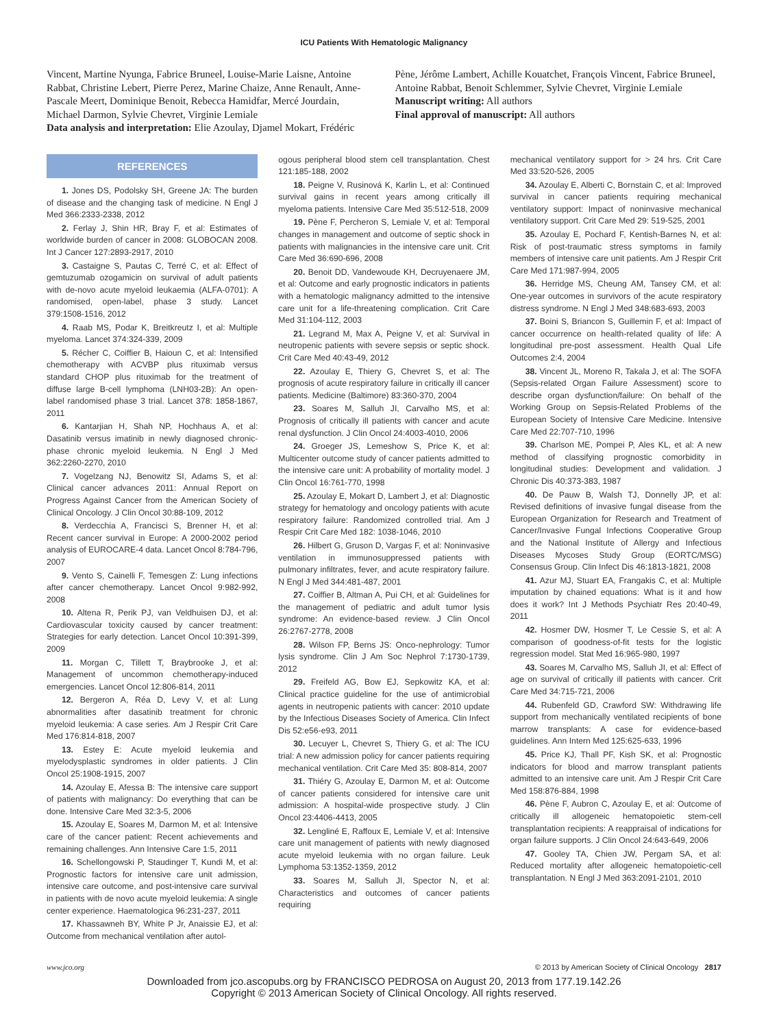ICU Patients With Hematologic Malignancy
Vincent, Martine Nyunga, Fabrice Bruneel, Louise-Marie Laisne, Antoine Rabbat, Christine Lebert, Pierre Perez, Marine Chaize, Anne Renault, Anne-Pascale Meert, Dominique Benoit, Rebecca Hamidfar, Mercé Jourdain, Michael Darmon, Sylvie Chevret, Virginie Lemiale
Data analysis and interpretation: Elie Azoulay, Djamel Mokart, Frédéric
Pène, Jérôme Lambert, Achille Kouatchet, François Vincent, Fabrice Bruneel, Antoine Rabbat, Benoit Schlemmer, Sylvie Chevret, Virginie Lemiale
Manuscript writing: All authors
Final approval of manuscript: All authors
REFERENCES
1. Jones DS, Podolsky SH, Greene JA: The burden of disease and the changing task of medicine. N Engl J Med 366:2333-2338, 2012
2. Ferlay J, Shin HR, Bray F, et al: Estimates of worldwide burden of cancer in 2008: GLOBOCAN 2008. Int J Cancer 127:2893-2917, 2010
3. Castaigne S, Pautas C, Terré C, et al: Effect of gemtuzumab ozogamicin on survival of adult patients with de-novo acute myeloid leukaemia (ALFA-0701): A randomised, open-label, phase 3 study. Lancet 379:1508-1516, 2012
4. Raab MS, Podar K, Breitkreutz I, et al: Multiple myeloma. Lancet 374:324-339, 2009
5. Récher C, Coiffier B, Haioun C, et al: Intensified chemotherapy with ACVBP plus rituximab versus standard CHOP plus rituximab for the treatment of diffuse large B-cell lymphoma (LNH03-2B): An open-label randomised phase 3 trial. Lancet 378: 1858-1867, 2011
6. Kantarjian H, Shah NP, Hochhaus A, et al: Dasatinib versus imatinib in newly diagnosed chronic-phase chronic myeloid leukemia. N Engl J Med 362:2260-2270, 2010
7. Vogelzang NJ, Benowitz SI, Adams S, et al: Clinical cancer advances 2011: Annual Report on Progress Against Cancer from the American Society of Clinical Oncology. J Clin Oncol 30:88-109, 2012
8. Verdecchia A, Francisci S, Brenner H, et al: Recent cancer survival in Europe: A 2000-2002 period analysis of EUROCARE-4 data. Lancet Oncol 8:784-796, 2007
9. Vento S, Cainelli F, Temesgen Z: Lung infections after cancer chemotherapy. Lancet Oncol 9:982-992, 2008
10. Altena R, Perik PJ, van Veldhuisen DJ, et al: Cardiovascular toxicity caused by cancer treatment: Strategies for early detection. Lancet Oncol 10:391-399, 2009
11. Morgan C, Tillett T, Braybrooke J, et al: Management of uncommon chemotherapy-induced emergencies. Lancet Oncol 12:806-814, 2011
12. Bergeron A, Réa D, Levy V, et al: Lung abnormalities after dasatinib treatment for chronic myeloid leukemia: A case series. Am J Respir Crit Care Med 176:814-818, 2007
13. Estey E: Acute myeloid leukemia and myelodysplastic syndromes in older patients. J Clin Oncol 25:1908-1915, 2007
14. Azoulay E, Afessa B: The intensive care support of patients with malignancy: Do everything that can be done. Intensive Care Med 32:3-5, 2006
15. Azoulay E, Soares M, Darmon M, et al: Intensive care of the cancer patient: Recent achievements and remaining challenges. Ann Intensive Care 1:5, 2011
16. Schellongowski P, Staudinger T, Kundi M, et al: Prognostic factors for intensive care unit admission, intensive care outcome, and post-intensive care survival in patients with de novo acute myeloid leukemia: A single center experience. Haematologica 96:231-237, 2011
17. Khassawneh BY, White P Jr, Anaissie EJ, et al: Outcome from mechanical ventilation after autol-
ogous peripheral blood stem cell transplantation. Chest 121:185-188, 2002
18. Peigne V, Rusinová K, Karlin L, et al: Continued survival gains in recent years among critically ill myeloma patients. Intensive Care Med 35:512-518, 2009
19. Pène F, Percheron S, Lemiale V, et al: Temporal changes in management and outcome of septic shock in patients with malignancies in the intensive care unit. Crit Care Med 36:690-696, 2008
20. Benoit DD, Vandewoude KH, Decruyenaere JM, et al: Outcome and early prognostic indicators in patients with a hematologic malignancy admitted to the intensive care unit for a life-threatening complication. Crit Care Med 31:104-112, 2003
21. Legrand M, Max A, Peigne V, et al: Survival in neutropenic patients with severe sepsis or septic shock. Crit Care Med 40:43-49, 2012
22. Azoulay E, Thiery G, Chevret S, et al: The prognosis of acute respiratory failure in critically ill cancer patients. Medicine (Baltimore) 83:360-370, 2004
23. Soares M, Salluh JI, Carvalho MS, et al: Prognosis of critically ill patients with cancer and acute renal dysfunction. J Clin Oncol 24:4003-4010, 2006
24. Groeger JS, Lemeshow S, Price K, et al: Multicenter outcome study of cancer patients admitted to the intensive care unit: A probability of mortality model. J Clin Oncol 16:761-770, 1998
25. Azoulay E, Mokart D, Lambert J, et al: Diagnostic strategy for hematology and oncology patients with acute respiratory failure: Randomized controlled trial. Am J Respir Crit Care Med 182: 1038-1046, 2010
26. Hilbert G, Gruson D, Vargas F, et al: Noninvasive ventilation in immunosuppressed patients with pulmonary infiltrates, fever, and acute respiratory failure. N Engl J Med 344:481-487, 2001
27. Coiffier B, Altman A, Pui CH, et al: Guidelines for the management of pediatric and adult tumor lysis syndrome: An evidence-based review. J Clin Oncol 26:2767-2778, 2008
28. Wilson FP, Berns JS: Onco-nephrology: Tumor lysis syndrome. Clin J Am Soc Nephrol 7:1730-1739, 2012
29. Freifeld AG, Bow EJ, Sepkowitz KA, et al: Clinical practice guideline for the use of antimicrobial agents in neutropenic patients with cancer: 2010 update by the Infectious Diseases Society of America. Clin Infect Dis 52:e56-e93, 2011
30. Lecuyer L, Chevret S, Thiery G, et al: The ICU trial: A new admission policy for cancer patients requiring mechanical ventilation. Crit Care Med 35: 808-814, 2007
31. Thiéry G, Azoulay E, Darmon M, et al: Outcome of cancer patients considered for intensive care unit admission: A hospital-wide prospective study. J Clin Oncol 23:4406-4413, 2005
32. Lengliné E, Raffoux E, Lemiale V, et al: Intensive care unit management of patients with newly diagnosed acute myeloid leukemia with no organ failure. Leuk Lymphoma 53:1352-1359, 2012
33. Soares M, Salluh JI, Spector N, et al: Characteristics and outcomes of cancer patients requiring
mechanical ventilatory support for > 24 hrs. Crit Care Med 33:520-526, 2005
34. Azoulay E, Alberti C, Bornstain C, et al: Improved survival in cancer patients requiring mechanical ventilatory support: Impact of noninvasive mechanical ventilatory support. Crit Care Med 29: 519-525, 2001
35. Azoulay E, Pochard F, Kentish-Barnes N, et al: Risk of post-traumatic stress symptoms in family members of intensive care unit patients. Am J Respir Crit Care Med 171:987-994, 2005
36. Herridge MS, Cheung AM, Tansey CM, et al: One-year outcomes in survivors of the acute respiratory distress syndrome. N Engl J Med 348:683-693, 2003
37. Boini S, Briancon S, Guillemin F, et al: Impact of cancer occurrence on health-related quality of life: A longitudinal pre-post assessment. Health Qual Life Outcomes 2:4, 2004
38. Vincent JL, Moreno R, Takala J, et al: The SOFA (Sepsis-related Organ Failure Assessment) score to describe organ dysfunction/failure: On behalf of the Working Group on Sepsis-Related Problems of the European Society of Intensive Care Medicine. Intensive Care Med 22:707-710, 1996
39. Charlson ME, Pompei P, Ales KL, et al: A new method of classifying prognostic comorbidity in longitudinal studies: Development and validation. J Chronic Dis 40:373-383, 1987
40. De Pauw B, Walsh TJ, Donnelly JP, et al: Revised definitions of invasive fungal disease from the European Organization for Research and Treatment of Cancer/Invasive Fungal Infections Cooperative Group and the National Institute of Allergy and Infectious Diseases Mycoses Study Group (EORTC/MSG) Consensus Group. Clin Infect Dis 46:1813-1821, 2008
41. Azur MJ, Stuart EA, Frangakis C, et al: Multiple imputation by chained equations: What is it and how does it work? Int J Methods Psychiatr Res 20:40-49, 2011
42. Hosmer DW, Hosmer T, Le Cessie S, et al: A comparison of goodness-of-fit tests for the logistic regression model. Stat Med 16:965-980, 1997
43. Soares M, Carvalho MS, Salluh JI, et al: Effect of age on survival of critically ill patients with cancer. Crit Care Med 34:715-721, 2006
44. Rubenfeld GD, Crawford SW: Withdrawing life support from mechanically ventilated recipients of bone marrow transplants: A case for evidence-based guidelines. Ann Intern Med 125:625-633, 1996
45. Price KJ, Thall PF, Kish SK, et al: Prognostic indicators for blood and marrow transplant patients admitted to an intensive care unit. Am J Respir Crit Care Med 158:876-884, 1998
46. Pène F, Aubron C, Azoulay E, et al: Outcome of critically ill allogeneic hematopoietic stem-cell transplantation recipients: A reappraisal of indications for organ failure supports. J Clin Oncol 24:643-649, 2006
47. Gooley TA, Chien JW, Pergam SA, et al: Reduced mortality after allogeneic hematopoietic-cell transplantation. N Engl J Med 363:2091-2101, 2010
www.jco.org © 2013 by American Society of Clinical Oncology 2817
Downloaded from jco.ascopubs.org by FRANCISCO PEDROSA on August 20, 2013 from 177.19.142.26
Copyright © 2013 American Society of Clinical Oncology. All rights reserved.